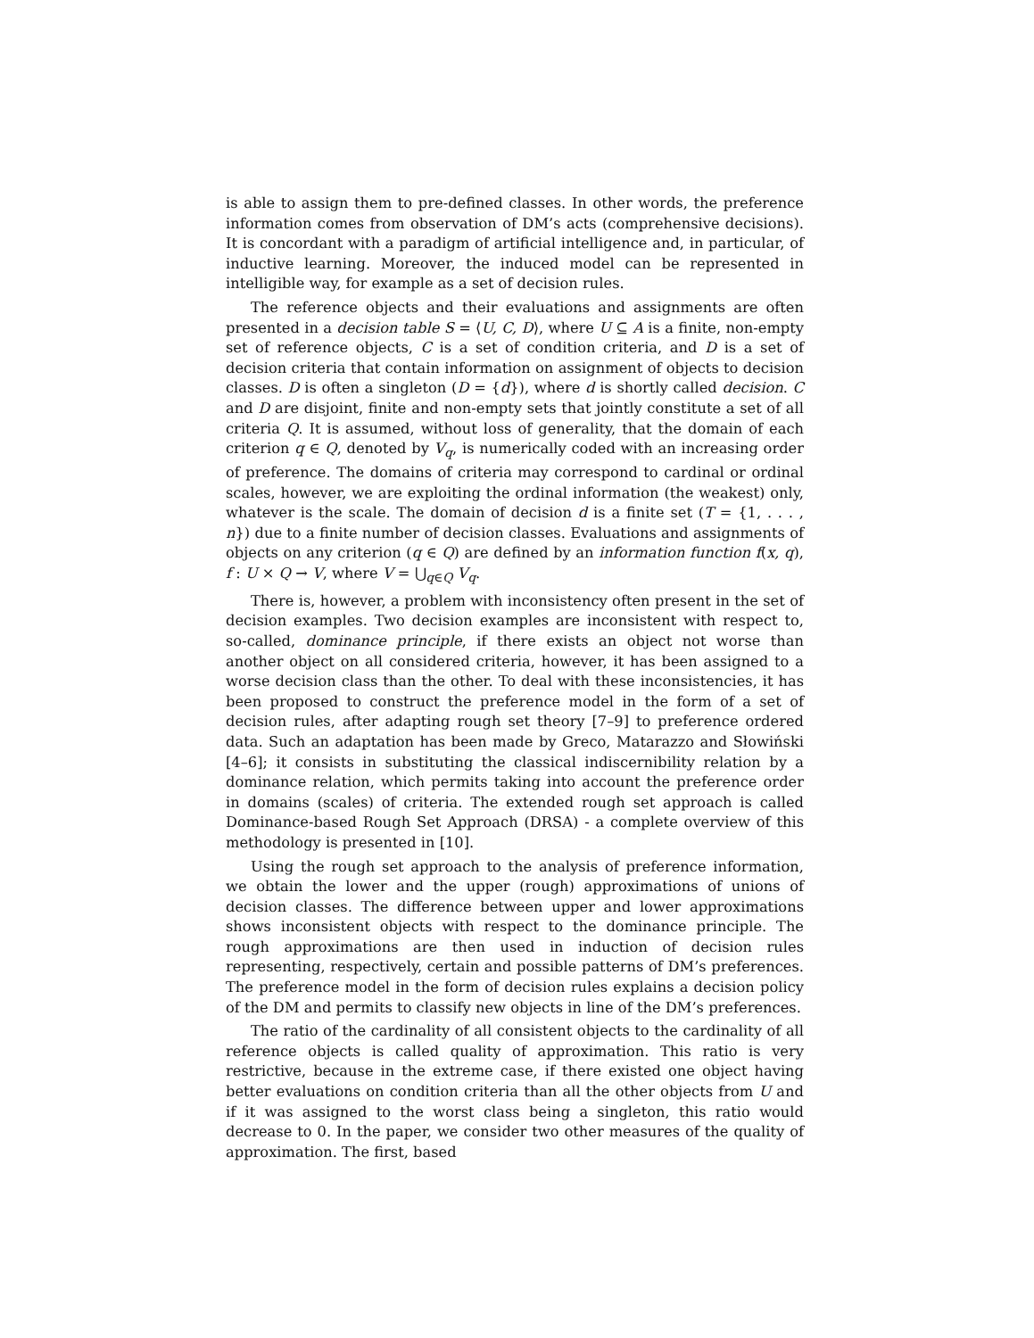is able to assign them to pre-defined classes. In other words, the preference information comes from observation of DM’s acts (comprehensive decisions). It is concordant with a paradigm of artificial intelligence and, in particular, of inductive learning. Moreover, the induced model can be represented in intelligible way, for example as a set of decision rules.
The reference objects and their evaluations and assignments are often presented in a decision table S = ⟨U, C, D⟩, where U ⊆ A is a finite, non-empty set of reference objects, C is a set of condition criteria, and D is a set of decision criteria that contain information on assignment of objects to decision classes. D is often a singleton (D = {d}), where d is shortly called decision. C and D are disjoint, finite and non-empty sets that jointly constitute a set of all criteria Q. It is assumed, without loss of generality, that the domain of each criterion q ∈ Q, denoted by V<sub>q</sub>, is numerically coded with an increasing order of preference. The domains of criteria may correspond to cardinal or ordinal scales, however, we are exploiting the ordinal information (the weakest) only, whatever is the scale. The domain of decision d is a finite set (T = {1, . . . , n}) due to a finite number of decision classes. Evaluations and assignments of objects on any criterion (q ∈ Q) are defined by an information function f(x, q), f : U × Q → V, where V = ⋃<sub>q∈Q</sub> V<sub>q</sub>.
There is, however, a problem with inconsistency often present in the set of decision examples. Two decision examples are inconsistent with respect to, so-called, dominance principle, if there exists an object not worse than another object on all considered criteria, however, it has been assigned to a worse decision class than the other. To deal with these inconsistencies, it has been proposed to construct the preference model in the form of a set of decision rules, after adapting rough set theory [7–9] to preference ordered data. Such an adaptation has been made by Greco, Matarazzo and Słowiński [4–6]; it consists in substituting the classical indiscernibility relation by a dominance relation, which permits taking into account the preference order in domains (scales) of criteria. The extended rough set approach is called Dominance-based Rough Set Approach (DRSA) - a complete overview of this methodology is presented in [10].
Using the rough set approach to the analysis of preference information, we obtain the lower and the upper (rough) approximations of unions of decision classes. The difference between upper and lower approximations shows inconsistent objects with respect to the dominance principle. The rough approximations are then used in induction of decision rules representing, respectively, certain and possible patterns of DM’s preferences. The preference model in the form of decision rules explains a decision policy of the DM and permits to classify new objects in line of the DM’s preferences.
The ratio of the cardinality of all consistent objects to the cardinality of all reference objects is called quality of approximation. This ratio is very restrictive, because in the extreme case, if there existed one object having better evaluations on condition criteria than all the other objects from U and if it was assigned to the worst class being a singleton, this ratio would decrease to 0. In the paper, we consider two other measures of the quality of approximation. The first, based